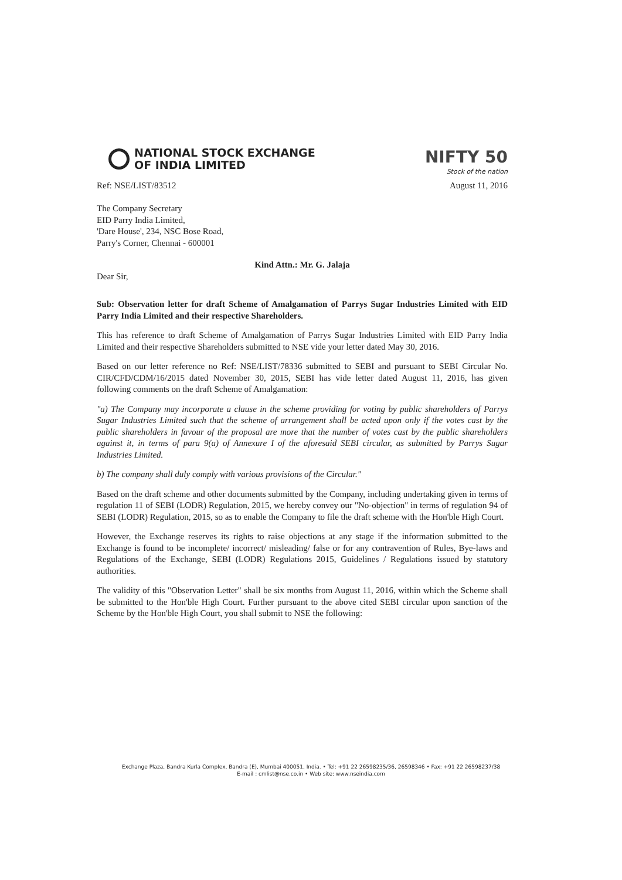NATIONAL STOCK EXCHANGE
OF INDIA LIMITED
NIFTY 50
Stock of the nation
Ref: NSE/LIST/83512 August 11, 2016
The Company Secretary
EID Parry India Limited,
'Dare House', 234, NSC Bose Road,
Parry's Corner, Chennai - 600001
Kind Attn.: Mr. G. Jalaja
Dear Sir,
Sub: Observation letter for draft Scheme of Amalgamation of Parrys Sugar Industries Limited with EID Parry India Limited and their respective Shareholders.
This has reference to draft Scheme of Amalgamation of Parrys Sugar Industries Limited with EID Parry India Limited and their respective Shareholders submitted to NSE vide your letter dated May 30, 2016.
Based on our letter reference no Ref: NSE/LIST/78336 submitted to SEBI and pursuant to SEBI Circular No. CIR/CFD/CDM/16/2015 dated November 30, 2015, SEBI has vide letter dated August 11, 2016, has given following comments on the draft Scheme of Amalgamation:
"a) The Company may incorporate a clause in the scheme providing for voting by public shareholders of Parrys Sugar Industries Limited such that the scheme of arrangement shall be acted upon only if the votes cast by the public shareholders in favour of the proposal are more that the number of votes cast by the public shareholders against it, in terms of para 9(a) of Annexure I of the aforesaid SEBI circular, as submitted by Parrys Sugar Industries Limited.
b) The company shall duly comply with various provisions of the Circular."
Based on the draft scheme and other documents submitted by the Company, including undertaking given in terms of regulation 11 of SEBI (LODR) Regulation, 2015, we hereby convey our "No-objection" in terms of regulation 94 of SEBI (LODR) Regulation, 2015, so as to enable the Company to file the draft scheme with the Hon'ble High Court.
However, the Exchange reserves its rights to raise objections at any stage if the information submitted to the Exchange is found to be incomplete/ incorrect/ misleading/ false or for any contravention of Rules, Bye-laws and Regulations of the Exchange, SEBI (LODR) Regulations 2015, Guidelines / Regulations issued by statutory authorities.
The validity of this "Observation Letter" shall be six months from August 11, 2016, within which the Scheme shall be submitted to the Hon'ble High Court. Further pursuant to the above cited SEBI circular upon sanction of the Scheme by the Hon'ble High Court, you shall submit to NSE the following:
Exchange Plaza, Bandra Kurla Complex, Bandra (E), Mumbai 400051, India. • Tel: +91 22 26598235/36, 26598346 • Fax: +91 22 26598237/38
E-mail : cmlist@nse.co.in • Web site: www.nseindia.com